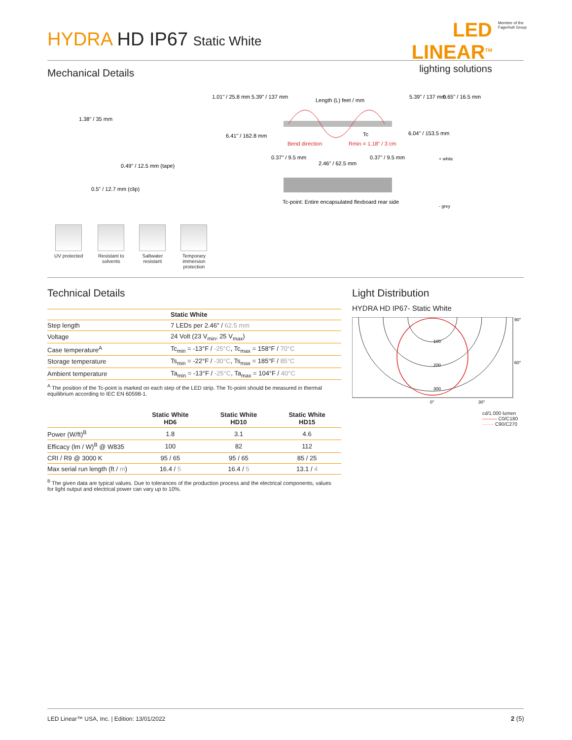HYDRA HD IP67 Static White
LED LINEAR<sup>TM</sup>
lighting solutions
Member of the
Fagerhult Group
Mechanical Details
1.38" / 35 mm
0.49" / 12.5 mm (tape)
0.5" / 12.7 mm (clip)
1.01" / 25.8 mm
5.39" / 137 mm
Length (L) feet / mm
5.39" / 137 mm
0.65" / 16.5 mm
6.41" / 162.8 mm
6.04" / 153.5 mm
Bend direction
Rmin = 1.18" / 3 cm
Tc
0.37" / 9.5 mm
2.46" / 62.5 mm
0.37" / 9.5 mm
+ white
- grey
Tc-point: Entire encapsulated flexboard rear side
UV protected Resistant to
solvents
Saltwater
resistant
Temporary
immersion
protection
Technical Details Light Distribution
HYDRA HD IP67- Static White
| | Static White |
| --- | --- |
| Step length | 7 LEDs per 2.46" / 62.5 mm |
| Voltage | 24 Volt (23 V<sub>min</sub>, 25 V<sub>max</sub>) |
| Case temperature<sup>A</sup> | Tc<sub>min</sub> = -13°F / -25°C , Tc<sub>max</sub> = 158°F / 70°C |
| Storage temperature | Ts<sub>min</sub> = -22°F / -30°C , Ts<sub>max</sub> = 185°F / 85°C |
| Ambient temperature | Ta<sub>min</sub> = -13°F / -25°C , Ta<sub>max</sub> = 104°F / 40°C |
<sup>A</sup> The position of the Tc-point is marked on each step of the LED strip. The Tc-point should be measured in thermal equilibrium according to IEC EN 60598-1.
| | Static White HD6 | Static White HD10 | Static White HD15 |
| --- | --- | --- | --- |
| Power (W/ft)<sup>B</sup> | 1.8 | 3.1 | 4.6 |
| Efficacy (lm / W)<sup>B</sup> @ W835 | 100 | 82 | 112 |
| CRI / R9 @ 3000 K | 95 / 65 | 95 / 65 | 85 / 25 |
| Max serial run length (ft / m ) | 16.4 / 5 | 16.4 / 5 | 13.1 / 4 |
<sup>B</sup> The given data are typical values. Due to tolerances of the production process and the electrical components, values for light output and electrical power can vary up to 10%.
100
200
300
90°
60°
0°
30°
cd/1.000 lumen
——— C0/C180
······· C90/C270
LED Linear™ USA, Inc. | Edition: 13/01/2022
2 (5)